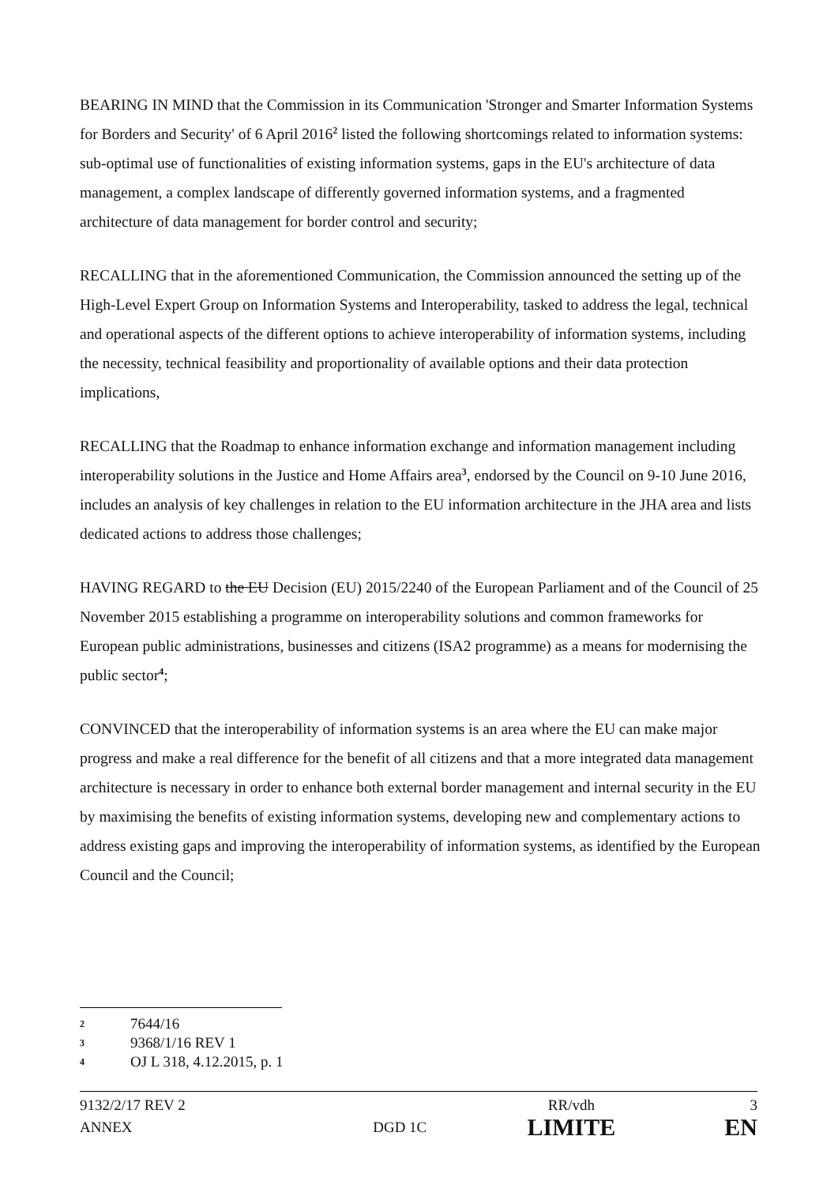BEARING IN MIND that the Commission in its Communication 'Stronger and Smarter Information Systems for Borders and Security' of 6 April 2016<sup>2</sup> listed the following shortcomings related to information systems: sub-optimal use of functionalities of existing information systems, gaps in the EU's architecture of data management, a complex landscape of differently governed information systems, and a fragmented architecture of data management for border control and security;
RECALLING that in the aforementioned Communication, the Commission announced the setting up of the High-Level Expert Group on Information Systems and Interoperability, tasked to address the legal, technical and operational aspects of the different options to achieve interoperability of information systems, including the necessity, technical feasibility and proportionality of available options and their data protection implications,
RECALLING that the Roadmap to enhance information exchange and information management including interoperability solutions in the Justice and Home Affairs area<sup>3</sup>, endorsed by the Council on 9-10 June 2016, includes an analysis of key challenges in relation to the EU information architecture in the JHA area and lists dedicated actions to address those challenges;
HAVING REGARD to the EU Decision (EU) 2015/2240 of the European Parliament and of the Council of 25 November 2015 establishing a programme on interoperability solutions and common frameworks for European public administrations, businesses and citizens (ISA2 programme) as a means for modernising the public sector<sup>4</sup>;
CONVINCED that the interoperability of information systems is an area where the EU can make major progress and make a real difference for the benefit of all citizens and that a more integrated data management architecture is necessary in order to enhance both external border management and internal security in the EU by maximising the benefits of existing information systems, developing new and complementary actions to address existing gaps and improving the interoperability of information systems, as identified by the European Council and the Council;
2 7644/16
3 9368/1/16 REV 1
4 OJ L 318, 4.12.2015, p. 1
| 9132/2/17 REV 2 | | RR/vdh | 3 |
| ANNEX | DGD 1C | LIMITE | EN |